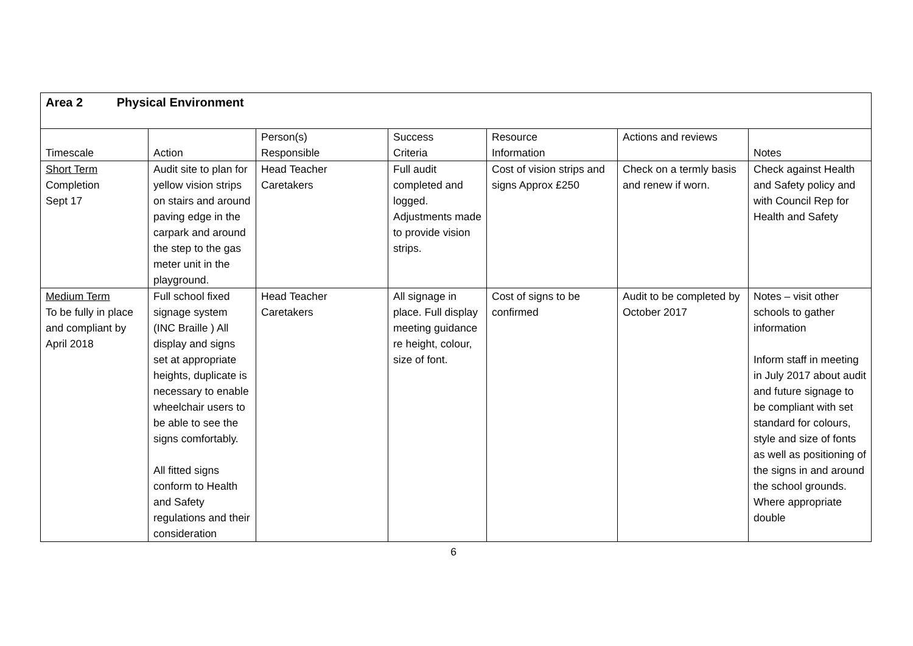| Area 2 Physical Environment | | | | | | |
| Timescale | Action | Person(s) Responsible | Success Criteria | Resource Information | Actions and reviews | Notes |
| Short Term Completion Sept 17 | Audit site to plan for yellow vision strips on stairs and around paving edge in the carpark and around the step to the gas meter unit in the playground. | Head Teacher Caretakers | Full audit completed and logged. Adjustments made to provide vision strips. | Cost of vision strips and signs Approx £250 | Check on a termly basis and renew if worn. | Check against Health and Safety policy and with Council Rep for Health and Safety |
| Medium Term To be fully in place and compliant by April 2018 | Full school fixed signage system (INC Braille ) All display and signs set at appropriate heights, duplicate is necessary to enable wheelchair users to be able to see the signs comfortably. All fitted signs conform to Health and Safety regulations and their consideration | Head Teacher Caretakers | All signage in place. Full display meeting guidance re height, colour, size of font. | Cost of signs to be confirmed | Audit to be completed by October 2017 | Notes – visit other schools to gather information Inform staff in meeting in July 2017 about audit and future signage to be compliant with set standard for colours, style and size of fonts as well as positioning of the signs in and around the school grounds. Where appropriate double |
6